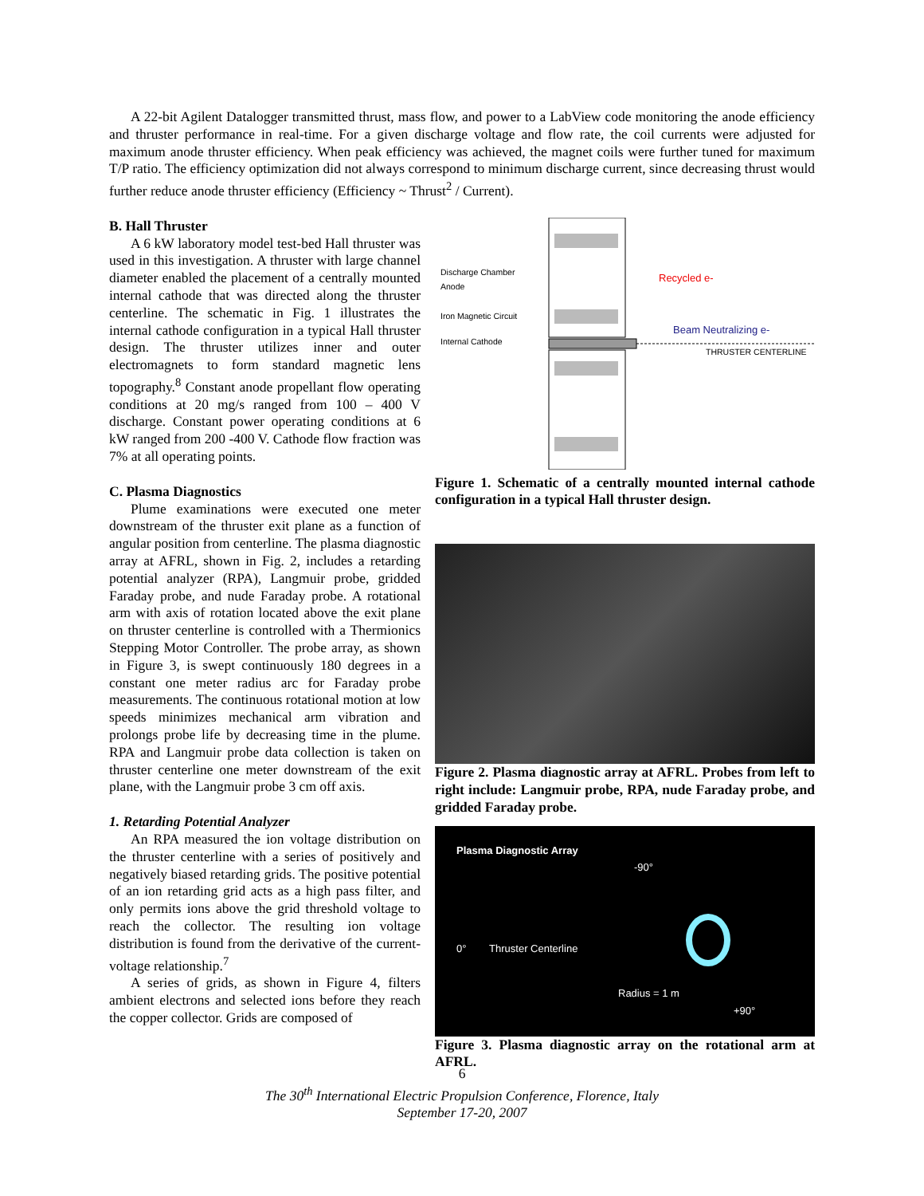A 22-bit Agilent Datalogger transmitted thrust, mass flow, and power to a LabView code monitoring the anode efficiency and thruster performance in real-time. For a given discharge voltage and flow rate, the coil currents were adjusted for maximum anode thruster efficiency. When peak efficiency was achieved, the magnet coils were further tuned for maximum T/P ratio. The efficiency optimization did not always correspond to minimum discharge current, since decreasing thrust would further reduce anode thruster efficiency (Efficiency ~ Thrust<sup>2</sup> / Current).
B. Hall Thruster
A 6 kW laboratory model test-bed Hall thruster was used in this investigation. A thruster with large channel diameter enabled the placement of a centrally mounted internal cathode that was directed along the thruster centerline. The schematic in Fig. 1 illustrates the internal cathode configuration in a typical Hall thruster design. The thruster utilizes inner and outer electromagnets to form standard magnetic lens topography.<sup>8</sup> Constant anode propellant flow operating conditions at 20 mg/s ranged from 100 – 400 V discharge. Constant power operating conditions at 6 kW ranged from 200 -400 V. Cathode flow fraction was 7% at all operating points.
C. Plasma Diagnostics
Plume examinations were executed one meter downstream of the thruster exit plane as a function of angular position from centerline. The plasma diagnostic array at AFRL, shown in Fig. 2, includes a retarding potential analyzer (RPA), Langmuir probe, gridded Faraday probe, and nude Faraday probe. A rotational arm with axis of rotation located above the exit plane on thruster centerline is controlled with a Thermionics Stepping Motor Controller. The probe array, as shown in Figure 3, is swept continuously 180 degrees in a constant one meter radius arc for Faraday probe measurements. The continuous rotational motion at low speeds minimizes mechanical arm vibration and prolongs probe life by decreasing time in the plume. RPA and Langmuir probe data collection is taken on thruster centerline one meter downstream of the exit plane, with the Langmuir probe 3 cm off axis.
1. Retarding Potential Analyzer
An RPA measured the ion voltage distribution on the thruster centerline with a series of positively and negatively biased retarding grids. The positive potential of an ion retarding grid acts as a high pass filter, and only permits ions above the grid threshold voltage to reach the collector. The resulting ion voltage distribution is found from the derivative of the current-voltage relationship.<sup>7</sup>
A series of grids, as shown in Figure 4, filters ambient electrons and selected ions before they reach the copper collector. Grids are composed of
Discharge Chamber
Anode
Iron Magnetic Circuit
Internal Cathode
Recycled e-
Beam Neutralizing e-
THRUSTER CENTERLINE
Figure 1. Schematic of a centrally mounted internal cathode configuration in a typical Hall thruster design.
Figure 2. Plasma diagnostic array at AFRL. Probes from left to right include: Langmuir probe, RPA, nude Faraday probe, and gridded Faraday probe.
Plasma Diagnostic Array
-90°
0° Thruster Centerline
Radius = 1 m
+90°
Figure 3. Plasma diagnostic array on the rotational arm at AFRL.
6
The 30<sup>th</sup> International Electric Propulsion Conference, Florence, Italy
September 17-20, 2007